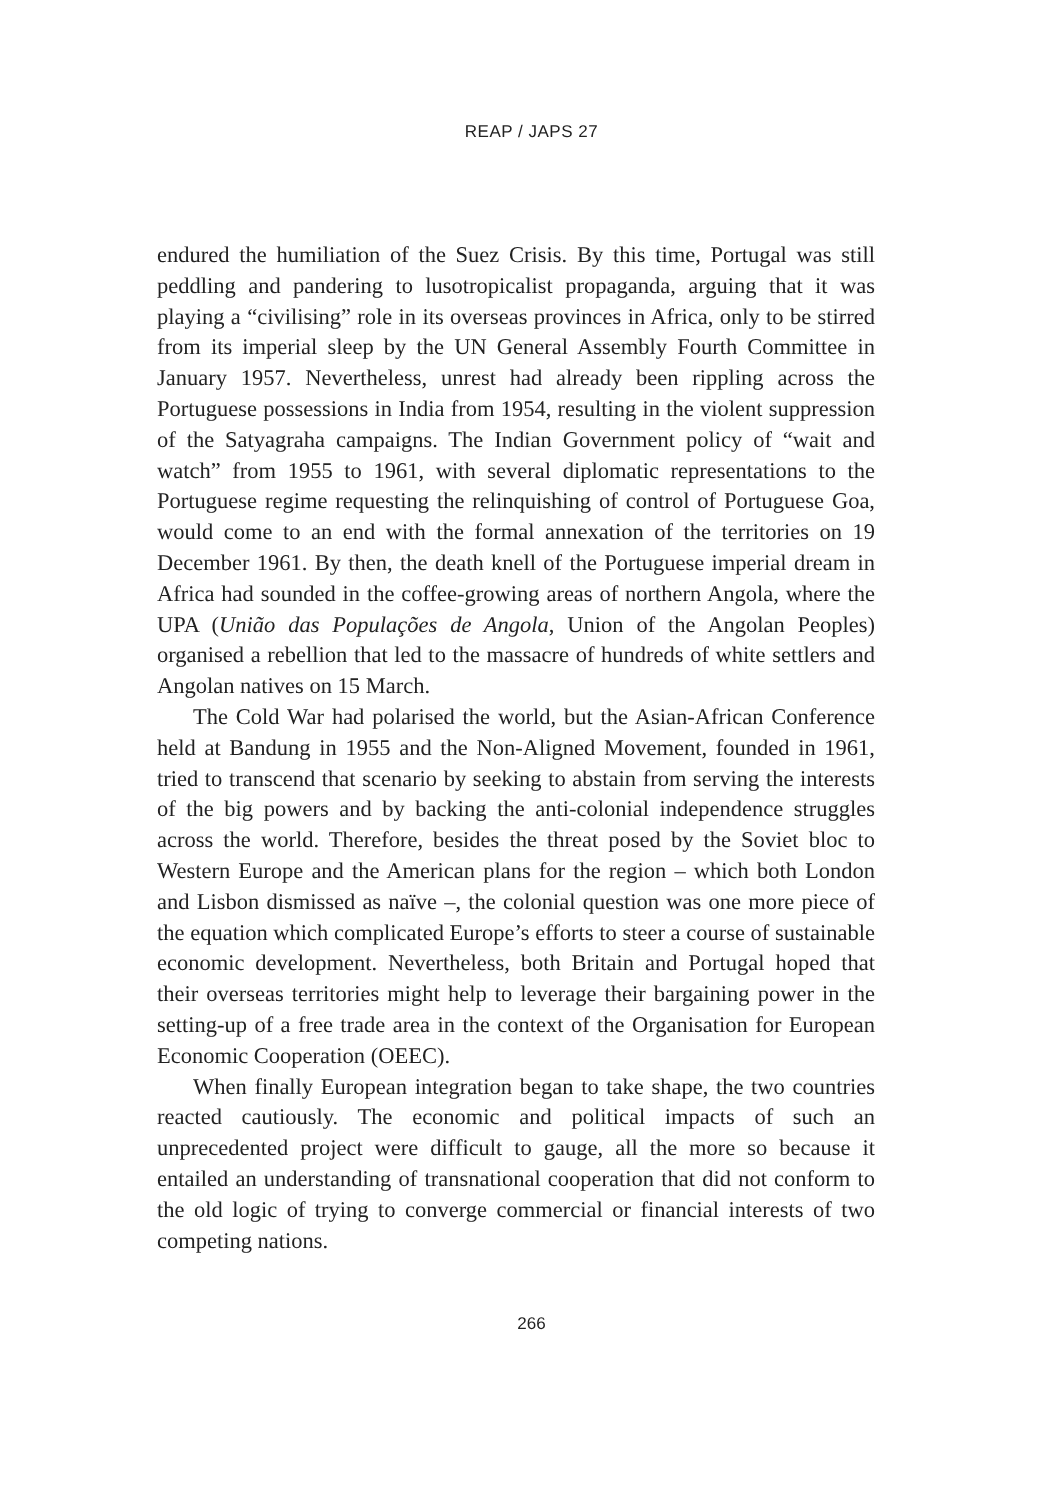REAP / JAPS 27
endured the humiliation of the Suez Crisis. By this time, Portugal was still peddling and pandering to lusotropicalist propaganda, arguing that it was playing a “civilising” role in its overseas provinces in Africa, only to be stirred from its imperial sleep by the UN General Assembly Fourth Committee in January 1957. Nevertheless, unrest had already been rippling across the Portuguese possessions in India from 1954, resulting in the violent suppression of the Satyagraha campaigns. The Indian Government policy of “wait and watch” from 1955 to 1961, with several diplomatic representations to the Portuguese regime requesting the relinquishing of control of Portuguese Goa, would come to an end with the formal annexation of the territories on 19 December 1961. By then, the death knell of the Portuguese imperial dream in Africa had sounded in the coffee-growing areas of northern Angola, where the UPA (União das Populações de Angola, Union of the Angolan Peoples) organised a rebellion that led to the massacre of hundreds of white settlers and Angolan natives on 15 March.
The Cold War had polarised the world, but the Asian-African Conference held at Bandung in 1955 and the Non-Aligned Movement, founded in 1961, tried to transcend that scenario by seeking to abstain from serving the interests of the big powers and by backing the anti-colonial independence struggles across the world. Therefore, besides the threat posed by the Soviet bloc to Western Europe and the American plans for the region – which both London and Lisbon dismissed as naïve –, the colonial question was one more piece of the equation which complicated Europe’s efforts to steer a course of sustainable economic development. Nevertheless, both Britain and Portugal hoped that their overseas territories might help to leverage their bargaining power in the setting-up of a free trade area in the context of the Organisation for European Economic Cooperation (OEEC).
When finally European integration began to take shape, the two countries reacted cautiously. The economic and political impacts of such an unprecedented project were difficult to gauge, all the more so because it entailed an understanding of transnational cooperation that did not conform to the old logic of trying to converge commercial or financial interests of two competing nations.
266